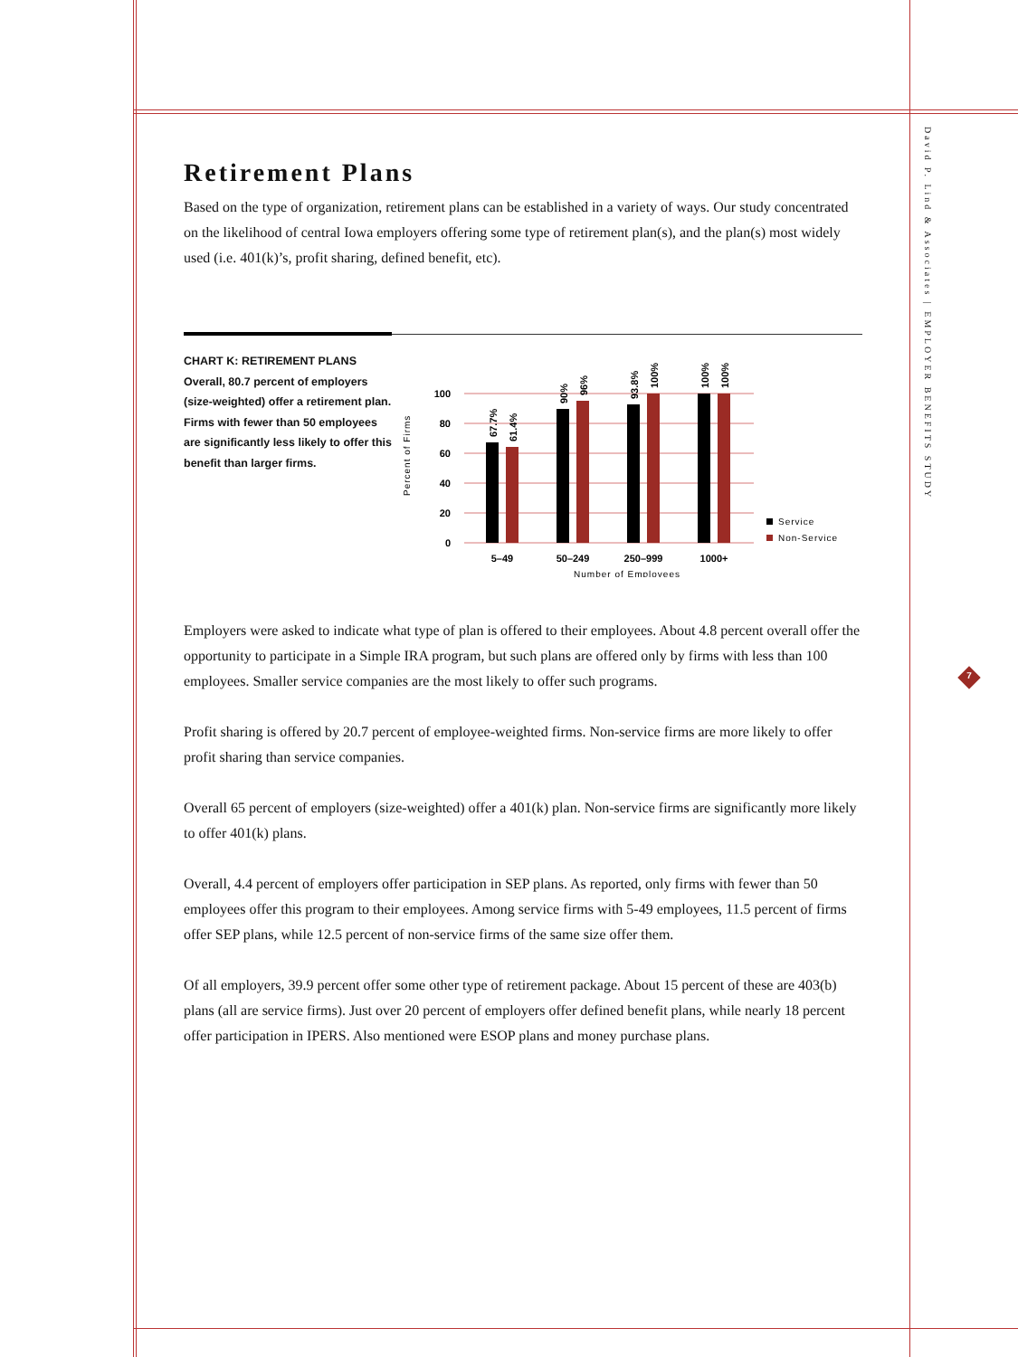David P. Lind & Associates | EMPLOYER BENEFITS STUDY
7
Retirement Plans
Based on the type of organization, retirement plans can be established in a variety of ways. Our study concentrated on the likelihood of central Iowa employers offering some type of retirement plan(s), and the plan(s) most widely used (i.e. 401(k)’s, profit sharing, defined benefit, etc).
CHART K: RETIREMENT PLANS
Overall, 80.7 percent of employers (size-weighted) offer a retirement plan. Firms with fewer than 50 employees are significantly less likely to offer this benefit than larger firms.
100
80
60
40
20
0
Percent of Firms
67.7%
61.4%
90%
96%
93.8%
100%
100%
100%
5–49
50–249
250–999
1000+
Number of Employees
Service
Non-Service
Employers were asked to indicate what type of plan is offered to their employees. About 4.8 percent overall offer the opportunity to participate in a Simple IRA program, but such plans are offered only by firms with less than 100 employees. Smaller service companies are the most likely to offer such programs.
Profit sharing is offered by 20.7 percent of employee-weighted firms. Non-service firms are more likely to offer profit sharing than service companies.
Overall 65 percent of employers (size-weighted) offer a 401(k) plan. Non-service firms are significantly more likely to offer 401(k) plans.
Overall, 4.4 percent of employers offer participation in SEP plans. As reported, only firms with fewer than 50 employees offer this program to their employees. Among service firms with 5-49 employees, 11.5 percent of firms offer SEP plans, while 12.5 percent of non-service firms of the same size offer them.
Of all employers, 39.9 percent offer some other type of retirement package. About 15 percent of these are 403(b) plans (all are service firms). Just over 20 percent of employers offer defined benefit plans, while nearly 18 percent offer participation in IPERS. Also mentioned were ESOP plans and money purchase plans.